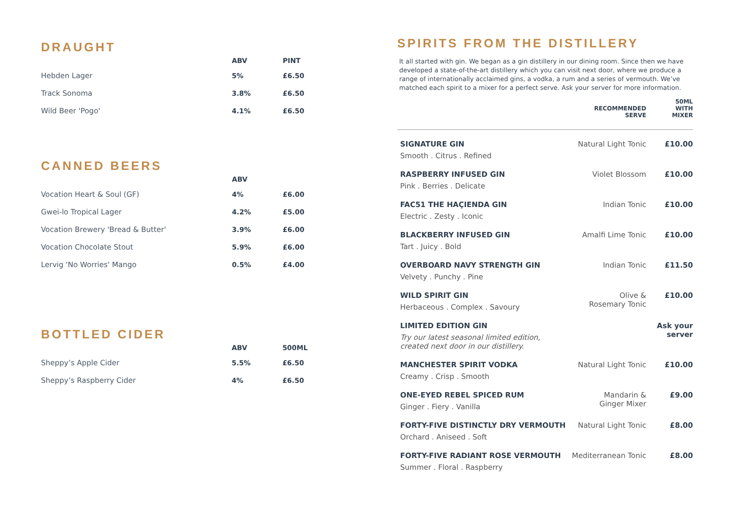DRAUGHT
| | ABV | PINT |
| --- | --- | --- |
| Hebden Lager | 5% | £6.50 |
| Track Sonoma | 3.8% | £6.50 |
| Wild Beer 'Pogo' | 4.1% | £6.50 |
CANNED BEERS
| | ABV | |
| --- | --- | --- |
| Vocation Heart & Soul (GF) | 4% | £6.00 |
| Gwei-lo Tropical Lager | 4.2% | £5.00 |
| Vocation Brewery 'Bread & Butter' | 3.9% | £6.00 |
| Vocation Chocolate Stout | 5.9% | £6.00 |
| Lervig 'No Worries' Mango | 0.5% | £4.00 |
BOTTLED CIDER
| | ABV | 500ML |
| --- | --- | --- |
| Sheppy’s Apple Cider | 5.5% | £6.50 |
| Sheppy’s Raspberry Cider | 4% | £6.50 |
SPIRITS FROM THE DISTILLERY
It all started with gin. We began as a gin distillery in our dining room. Since then we have developed a state-of-the-art distillery which you can visit next door, where we produce a range of internationally acclaimed gins, a vodka, a rum and a series of vermouth. We’ve matched each spirit to a mixer for a perfect serve. Ask your server for more information.
| | RECOMMENDED SERVE | 50ML WITH MIXER |
| --- | --- | --- |
| SIGNATURE GIN Smooth . Citrus . Refined | Natural Light Tonic | £10.00 |
| RASPBERRY INFUSED GIN Pink . Berries . Delicate | Violet Blossom | £10.00 |
| FAC51 THE HAÇIENDA GIN Electric . Zesty . Iconic | Indian Tonic | £10.00 |
| BLACKBERRY INFUSED GIN Tart . Juicy . Bold | Amalfi Lime Tonic | £10.00 |
| OVERBOARD NAVY STRENGTH GIN Velvety . Punchy . Pine | Indian Tonic | £11.50 |
| WILD SPIRIT GIN Herbaceous . Complex . Savoury | Olive & Rosemary Tonic | £10.00 |
| LIMITED EDITION GIN Try our latest seasonal limited edition, created next door in our distillery. | | Ask your server |
| MANCHESTER SPIRIT VODKA Creamy . Crisp . Smooth | Natural Light Tonic | £10.00 |
| ONE-EYED REBEL SPICED RUM Ginger . Fiery . Vanilla | Mandarin & Ginger Mixer | £9.00 |
| FORTY-FIVE DISTINCTLY DRY VERMOUTH Orchard . Aniseed . Soft | Natural Light Tonic | £8.00 |
| FORTY-FIVE RADIANT ROSE VERMOUTH Summer . Floral . Raspberry | Mediterranean Tonic | £8.00 |